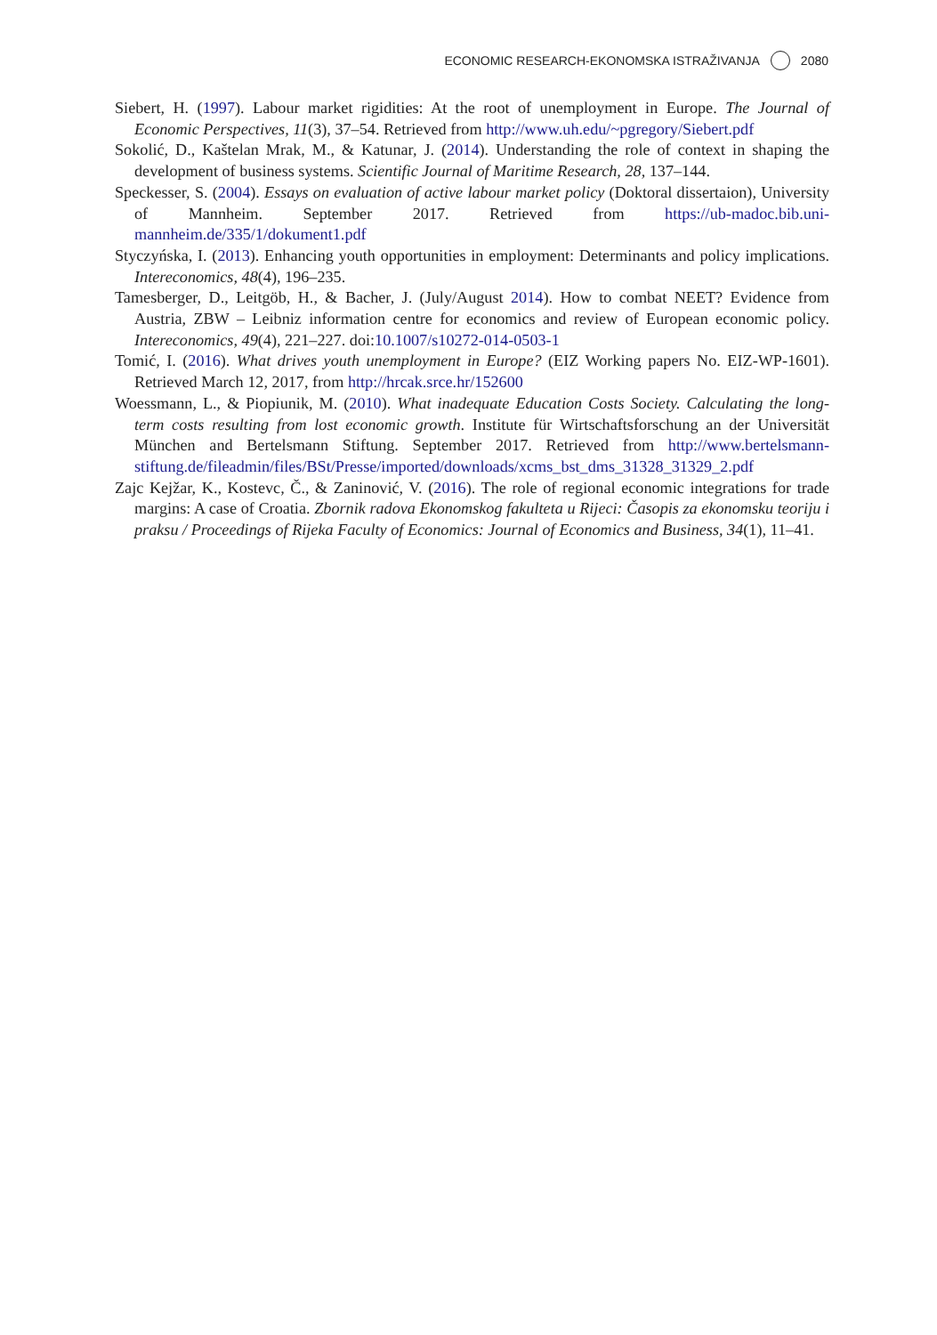ECONOMIC RESEARCH-EKONOMSKA ISTRAŽIVANJA 2080
Siebert, H. (1997). Labour market rigidities: At the root of unemployment in Europe. The Journal of Economic Perspectives, 11(3), 37–54. Retrieved from http://www.uh.edu/~pgregory/Siebert.pdf
Sokolić, D., Kaštelan Mrak, M., & Katunar, J. (2014). Understanding the role of context in shaping the development of business systems. Scientific Journal of Maritime Research, 28, 137–144.
Speckesser, S. (2004). Essays on evaluation of active labour market policy (Doktoral dissertaion), University of Mannheim. September 2017. Retrieved from https://ub-madoc.bib.uni-mannheim.de/335/1/dokument1.pdf
Styczyńska, I. (2013). Enhancing youth opportunities in employment: Determinants and policy implications. Intereconomics, 48(4), 196–235.
Tamesberger, D., Leitgöb, H., & Bacher, J. (July/August 2014). How to combat NEET? Evidence from Austria, ZBW – Leibniz information centre for economics and review of European economic policy. Intereconomics, 49(4), 221–227. doi:10.1007/s10272-014-0503-1
Tomić, I. (2016). What drives youth unemployment in Europe? (EIZ Working papers No. EIZ-WP-1601). Retrieved March 12, 2017, from http://hrcak.srce.hr/152600
Woessmann, L., & Piopiunik, M. (2010). What inadequate Education Costs Society. Calculating the long-term costs resulting from lost economic growth. Institute für Wirtschaftsforschung an der Universität München and Bertelsmann Stiftung. September 2017. Retrieved from http://www.bertelsmann-stiftung.de/fileadmin/files/BSt/Presse/imported/downloads/xcms_bst_dms_31328_31329_2.pdf
Zajc Kejžar, K., Kostevc, Č., & Zaninović, V. (2016). The role of regional economic integrations for trade margins: A case of Croatia. Zbornik radova Ekonomskog fakulteta u Rijeci: Časopis za ekonomsku teoriju i praksu / Proceedings of Rijeka Faculty of Economics: Journal of Economics and Business, 34(1), 11–41.